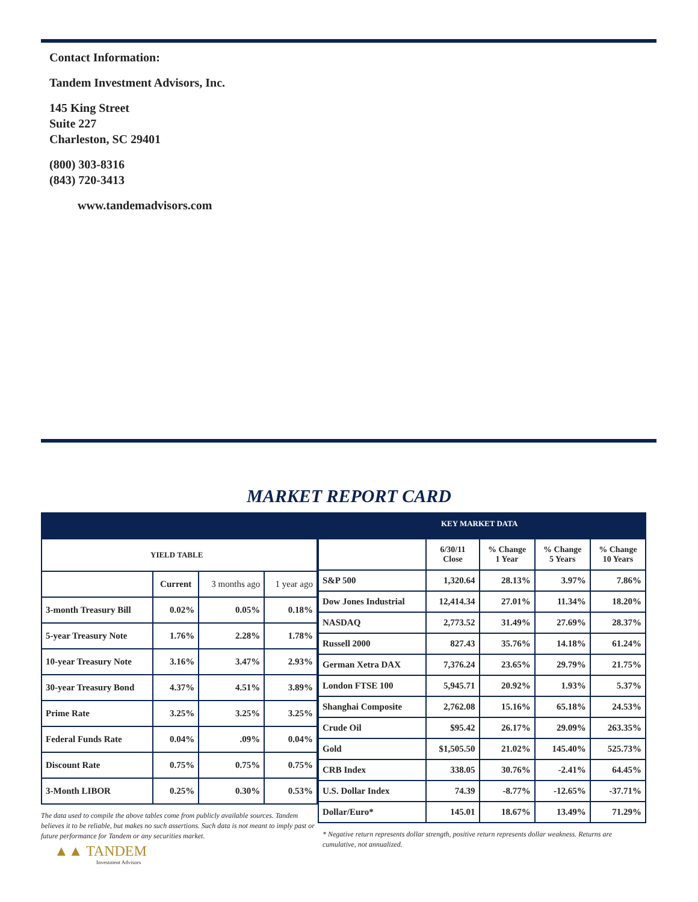Contact Information:
Tandem Investment Advisors, Inc.
145 King Street
Suite 227
Charleston, SC 29401
(800) 303-8316
(843) 720-3413
www.tandemadvisors.com
MARKET REPORT CARD
KEY MARKET DATA
| YIELD TABLE | | | |
| --- | --- | --- | --- |
| | Current | 3 months ago | 1 year ago |
| 3-month Treasury Bill | 0.02% | 0.05% | 0.18% |
| 5-year Treasury Note | 1.76% | 2.28% | 1.78% |
| 10-year Treasury Note | 3.16% | 3.47% | 2.93% |
| 30-year Treasury Bond | 4.37% | 4.51% | 3.89% |
| Prime Rate | 3.25% | 3.25% | 3.25% |
| Federal Funds Rate | 0.04% | .09% | 0.04% |
| Discount Rate | 0.75% | 0.75% | 0.75% |
| 3-Month LIBOR | 0.25% | 0.30% | 0.53% |
The data used to compile the above tables come from publicly available sources. Tandem believes it to be reliable, but makes no such assertions. Such data is not meant to imply past or future performance for Tandem or any securities market.
| | 6/30/11 Close | % Change 1 Year | % Change 5 Years | % Change 10 Years |
| --- | --- | --- | --- | --- |
| S&P 500 | 1,320.64 | 28.13% | 3.97% | 7.86% |
| Dow Jones Industrial | 12,414.34 | 27.01% | 11.34% | 18.20% |
| NASDAQ | 2,773.52 | 31.49% | 27.69% | 28.37% |
| Russell 2000 | 827.43 | 35.76% | 14.18% | 61.24% |
| German Xetra DAX | 7,376.24 | 23.65% | 29.79% | 21.75% |
| London FTSE 100 | 5,945.71 | 20.92% | 1.93% | 5.37% |
| Shanghai Composite | 2,762.08 | 15.16% | 65.18% | 24.53% |
| Crude Oil | $95.42 | 26.17% | 29.09% | 263.35% |
| Gold | $1,505.50 | 21.02% | 145.40% | 525.73% |
| CRB Index | 338.05 | 30.76% | -2.41% | 64.45% |
| U.S. Dollar Index | 74.39 | -8.77% | -12.65% | -37.71% |
| Dollar/Euro* | 145.01 | 18.67% | 13.49% | 71.29% |
* Negative return represents dollar strength, positive return represents dollar weakness. Returns are cumulative, not annualized.
▲▲ TANDEM
Investment Advisors